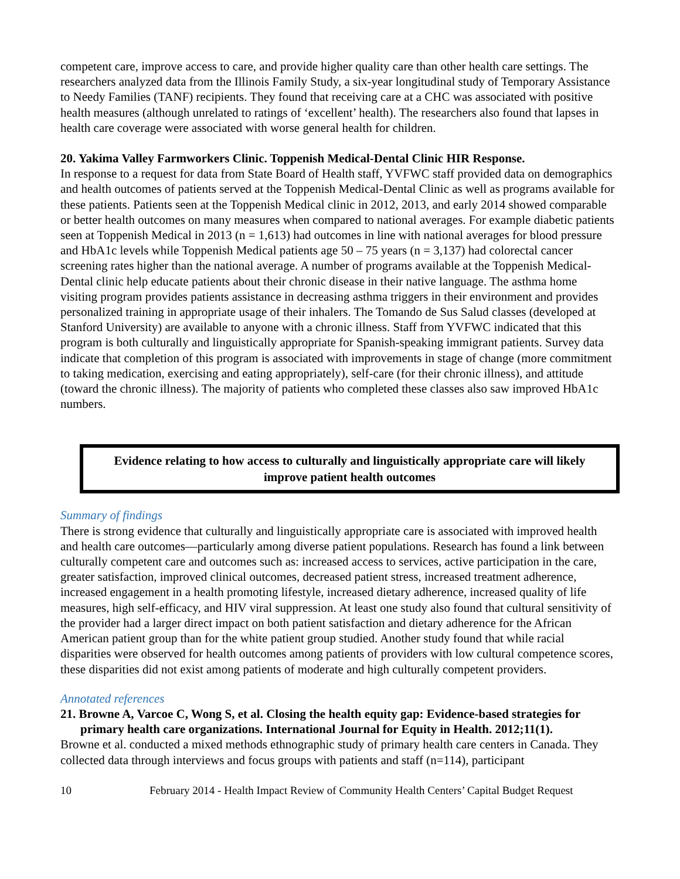competent care, improve access to care, and provide higher quality care than other health care settings. The researchers analyzed data from the Illinois Family Study, a six-year longitudinal study of Temporary Assistance to Needy Families (TANF) recipients. They found that receiving care at a CHC was associated with positive health measures (although unrelated to ratings of ‘excellent’ health). The researchers also found that lapses in health care coverage were associated with worse general health for children.
20. Yakima Valley Farmworkers Clinic. Toppenish Medical-Dental Clinic HIR Response.
In response to a request for data from State Board of Health staff, YVFWC staff provided data on demographics and health outcomes of patients served at the Toppenish Medical-Dental Clinic as well as programs available for these patients. Patients seen at the Toppenish Medical clinic in 2012, 2013, and early 2014 showed comparable or better health outcomes on many measures when compared to national averages. For example diabetic patients seen at Toppenish Medical in 2013 (n = 1,613) had outcomes in line with national averages for blood pressure and HbA1c levels while Toppenish Medical patients age 50 – 75 years (n = 3,137) had colorectal cancer screening rates higher than the national average. A number of programs available at the Toppenish Medical-Dental clinic help educate patients about their chronic disease in their native language. The asthma home visiting program provides patients assistance in decreasing asthma triggers in their environment and provides personalized training in appropriate usage of their inhalers. The Tomando de Sus Salud classes (developed at Stanford University) are available to anyone with a chronic illness. Staff from YVFWC indicated that this program is both culturally and linguistically appropriate for Spanish-speaking immigrant patients. Survey data indicate that completion of this program is associated with improvements in stage of change (more commitment to taking medication, exercising and eating appropriately), self-care (for their chronic illness), and attitude (toward the chronic illness). The majority of patients who completed these classes also saw improved HbA1c numbers.
Evidence relating to how access to culturally and linguistically appropriate care will likely improve patient health outcomes
Summary of findings
There is strong evidence that culturally and linguistically appropriate care is associated with improved health and health care outcomes—particularly among diverse patient populations. Research has found a link between culturally competent care and outcomes such as: increased access to services, active participation in the care, greater satisfaction, improved clinical outcomes, decreased patient stress, increased treatment adherence, increased engagement in a health promoting lifestyle, increased dietary adherence, increased quality of life measures, high self-efficacy, and HIV viral suppression. At least one study also found that cultural sensitivity of the provider had a larger direct impact on both patient satisfaction and dietary adherence for the African American patient group than for the white patient group studied. Another study found that while racial disparities were observed for health outcomes among patients of providers with low cultural competence scores, these disparities did not exist among patients of moderate and high culturally competent providers.
Annotated references
21. Browne A, Varcoe C, Wong S, et al. Closing the health equity gap: Evidence-based strategies for primary health care organizations. International Journal for Equity in Health. 2012;11(1).
Browne et al. conducted a mixed methods ethnographic study of primary health care centers in Canada. They collected data through interviews and focus groups with patients and staff (n=114), participant
10 February 2014 - Health Impact Review of Community Health Centers’ Capital Budget Request